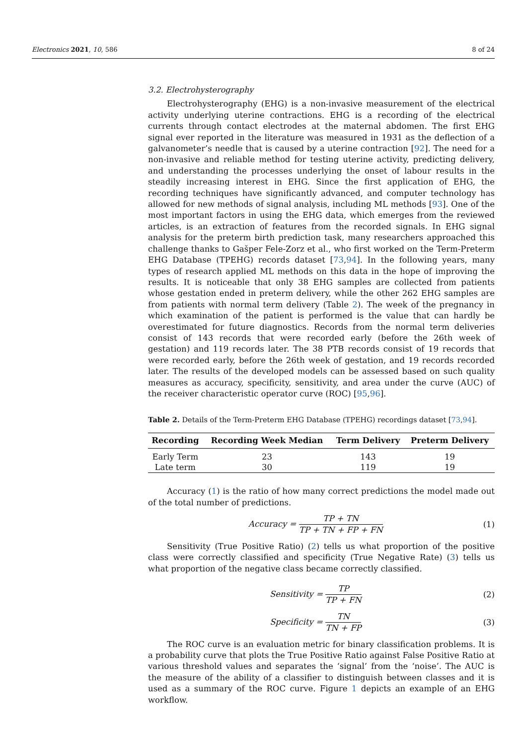Electronics 2021, 10, 586 8 of 24
3.2. Electrohysterography
Electrohysterography (EHG) is a non-invasive measurement of the electrical activity underlying uterine contractions. EHG is a recording of the electrical currents through contact electrodes at the maternal abdomen. The first EHG signal ever reported in the literature was measured in 1931 as the deflection of a galvanometer’s needle that is caused by a uterine contraction [92]. The need for a non-invasive and reliable method for testing uterine activity, predicting delivery, and understanding the processes underlying the onset of labour results in the steadily increasing interest in EHG. Since the first application of EHG, the recording techniques have significantly advanced, and computer technology has allowed for new methods of signal analysis, including ML methods [93]. One of the most important factors in using the EHG data, which emerges from the reviewed articles, is an extraction of features from the recorded signals. In EHG signal analysis for the preterm birth prediction task, many researchers approached this challenge thanks to Gašper Fele-Zorz et al., who first worked on the Term-Preterm EHG Database (TPEHG) records dataset [73,94]. In the following years, many types of research applied ML methods on this data in the hope of improving the results. It is noticeable that only 38 EHG samples are collected from patients whose gestation ended in preterm delivery, while the other 262 EHG samples are from patients with normal term delivery (Table 2). The week of the pregnancy in which examination of the patient is performed is the value that can hardly be overestimated for future diagnostics. Records from the normal term deliveries consist of 143 records that were recorded early (before the 26th week of gestation) and 119 records later. The 38 PTB records consist of 19 records that were recorded early, before the 26th week of gestation, and 19 records recorded later. The results of the developed models can be assessed based on such quality measures as accuracy, specificity, sensitivity, and area under the curve (AUC) of the receiver characteristic operator curve (ROC) [95,96].
Table 2. Details of the Term-Preterm EHG Database (TPEHG) recordings dataset [73,94].
| Recording | Recording Week Median | Term Delivery | Preterm Delivery |
| --- | --- | --- | --- |
| Early Term | 23 | 143 | 19 |
| Late term | 30 | 119 | 19 |
Accuracy (1) is the ratio of how many correct predictions the model made out of the total number of predictions.
Accuracy = TP + TN TP + TN + FP + FN
(1)
Sensitivity (True Positive Ratio) (2) tells us what proportion of the positive class were correctly classified and specificity (True Negative Rate) (3) tells us what proportion of the negative class became correctly classified.
Sensitivity = TP TP + FN (2)
Specificity = TN TN + FP (3)
The ROC curve is an evaluation metric for binary classification problems. It is a probability curve that plots the True Positive Ratio against False Positive Ratio at various threshold values and separates the ‘signal’ from the ‘noise’. The AUC is the measure of the ability of a classifier to distinguish between classes and it is used as a summary of the ROC curve. Figure 1 depicts an example of an EHG workflow.